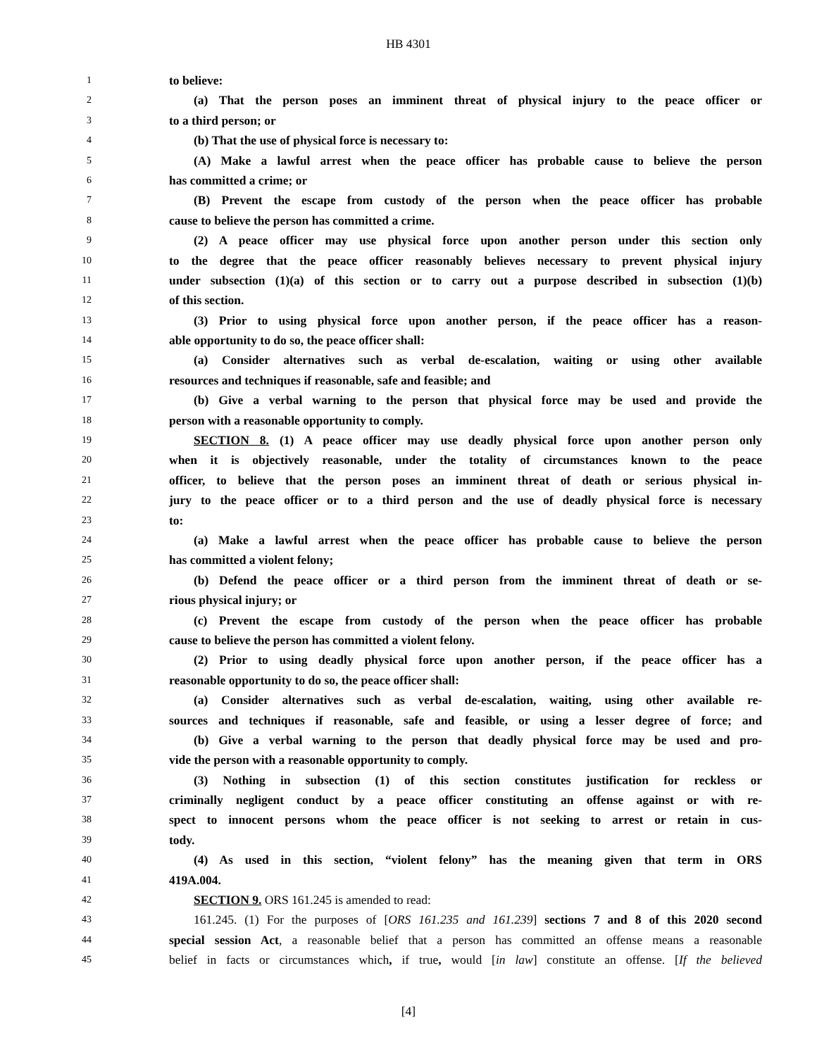HB 4301
1 to believe:
2 (a) That the person poses an imminent threat of physical injury to the peace officer or
3 to a third person; or
4 (b) That the use of physical force is necessary to:
5 (A) Make a lawful arrest when the peace officer has probable cause to believe the person
6 has committed a crime; or
7 (B) Prevent the escape from custody of the person when the peace officer has probable
8 cause to believe the person has committed a crime.
9 (2) A peace officer may use physical force upon another person under this section only
10 to the degree that the peace officer reasonably believes necessary to prevent physical injury
11 under subsection (1)(a) of this section or to carry out a purpose described in subsection (1)(b)
12 of this section.
13 (3) Prior to using physical force upon another person, if the peace officer has a reason-
14 able opportunity to do so, the peace officer shall:
15 (a) Consider alternatives such as verbal de-escalation, waiting or using other available
16 resources and techniques if reasonable, safe and feasible; and
17 (b) Give a verbal warning to the person that physical force may be used and provide the
18 person with a reasonable opportunity to comply.
19 SECTION 8. (1) A peace officer may use deadly physical force upon another person only
20 when it is objectively reasonable, under the totality of circumstances known to the peace
21 officer, to believe that the person poses an imminent threat of death or serious physical in-
22 jury to the peace officer or to a third person and the use of deadly physical force is necessary
23 to:
24 (a) Make a lawful arrest when the peace officer has probable cause to believe the person
25 has committed a violent felony;
26 (b) Defend the peace officer or a third person from the imminent threat of death or se-
27 rious physical injury; or
28 (c) Prevent the escape from custody of the person when the peace officer has probable
29 cause to believe the person has committed a violent felony.
30 (2) Prior to using deadly physical force upon another person, if the peace officer has a
31 reasonable opportunity to do so, the peace officer shall:
32 (a) Consider alternatives such as verbal de-escalation, waiting, using other available re-
33 sources and techniques if reasonable, safe and feasible, or using a lesser degree of force; and
34 (b) Give a verbal warning to the person that deadly physical force may be used and pro-
35 vide the person with a reasonable opportunity to comply.
36 (3) Nothing in subsection (1) of this section constitutes justification for reckless or
37 criminally negligent conduct by a peace officer constituting an offense against or with re-
38 spect to innocent persons whom the peace officer is not seeking to arrest or retain in cus-
39 tody.
40 (4) As used in this section, “violent felony” has the meaning given that term in ORS
41 419A.004.
42 SECTION 9. ORS 161.245 is amended to read:
43 161.245. (1) For the purposes of [ORS 161.235 and 161.239] sections 7 and 8 of this 2020 second
44 special session Act, a reasonable belief that a person has committed an offense means a reasonable
45 belief in facts or circumstances which, if true, would [in law] constitute an offense. [If the believed
[4]